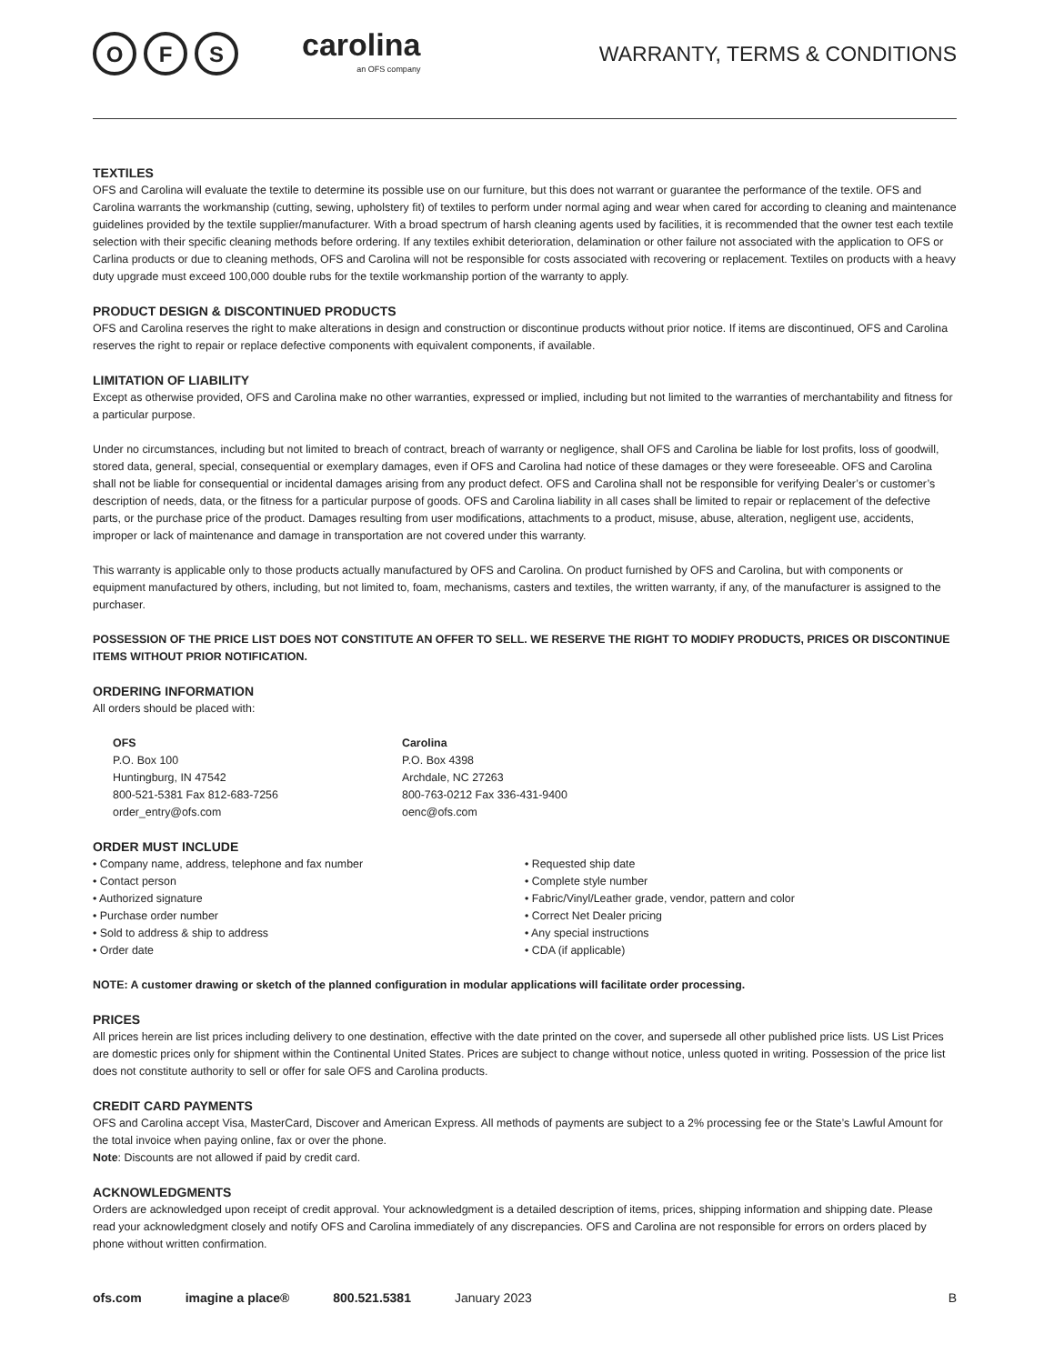O F S
carolina
an OFS company
WARRANTY, TERMS & CONDITIONS
TEXTILES
OFS and Carolina will evaluate the textile to determine its possible use on our furniture, but this does not warrant or guarantee the performance of the textile. OFS and Carolina warrants the workmanship (cutting, sewing, upholstery fit) of textiles to perform under normal aging and wear when cared for according to cleaning and maintenance guidelines provided by the textile supplier/manufacturer. With a broad spectrum of harsh cleaning agents used by facilities, it is recommended that the owner test each textile selection with their specific cleaning methods before ordering. If any textiles exhibit deterioration, delamination or other failure not associated with the application to OFS or Carlina products or due to cleaning methods, OFS and Carolina will not be responsible for costs associated with recovering or replacement. Textiles on products with a heavy duty upgrade must exceed 100,000 double rubs for the textile workmanship portion of the warranty to apply.
PRODUCT DESIGN & DISCONTINUED PRODUCTS
OFS and Carolina reserves the right to make alterations in design and construction or discontinue products without prior notice. If items are discontinued, OFS and Carolina reserves the right to repair or replace defective components with equivalent components, if available.
LIMITATION OF LIABILITY
Except as otherwise provided, OFS and Carolina make no other warranties, expressed or implied, including but not limited to the warranties of merchantability and fitness for a particular purpose.
Under no circumstances, including but not limited to breach of contract, breach of warranty or negligence, shall OFS and Carolina be liable for lost profits, loss of goodwill, stored data, general, special, consequential or exemplary damages, even if OFS and Carolina had notice of these damages or they were foreseeable. OFS and Carolina shall not be liable for consequential or incidental damages arising from any product defect. OFS and Carolina shall not be responsible for verifying Dealer’s or customer’s description of needs, data, or the fitness for a particular purpose of goods. OFS and Carolina liability in all cases shall be limited to repair or replacement of the defective parts, or the purchase price of the product. Damages resulting from user modifications, attachments to a product, misuse, abuse, alteration, negligent use, accidents, improper or lack of maintenance and damage in transportation are not covered under this warranty.
This warranty is applicable only to those products actually manufactured by OFS and Carolina. On product furnished by OFS and Carolina, but with components or equipment manufactured by others, including, but not limited to, foam, mechanisms, casters and textiles, the written warranty, if any, of the manufacturer is assigned to the purchaser.
POSSESSION OF THE PRICE LIST DOES NOT CONSTITUTE AN OFFER TO SELL. WE RESERVE THE RIGHT TO MODIFY PRODUCTS, PRICES OR DISCONTINUE ITEMS WITHOUT PRIOR NOTIFICATION.
ORDERING INFORMATION
All orders should be placed with:
OFS
P.O. Box 100
Huntingburg, IN 47542
800-521-5381 Fax 812-683-7256
order_entry@ofs.com
Carolina
P.O. Box 4398
Archdale, NC 27263
800-763-0212 Fax 336-431-9400
oenc@ofs.com
ORDER MUST INCLUDE
• Company name, address, telephone and fax number
• Contact person
• Authorized signature
• Purchase order number
• Sold to address & ship to address
• Order date
• Requested ship date
• Complete style number
• Fabric/Vinyl/Leather grade, vendor, pattern and color
• Correct Net Dealer pricing
• Any special instructions
• CDA (if applicable)
NOTE: A customer drawing or sketch of the planned configuration in modular applications will facilitate order processing.
PRICES
All prices herein are list prices including delivery to one destination, effective with the date printed on the cover, and supersede all other published price lists. US List Prices are domestic prices only for shipment within the Continental United States. Prices are subject to change without notice, unless quoted in writing. Possession of the price list does not constitute authority to sell or offer for sale OFS and Carolina products.
CREDIT CARD PAYMENTS
OFS and Carolina accept Visa, MasterCard, Discover and American Express. All methods of payments are subject to a 2% processing fee or the State’s Lawful Amount for the total invoice when paying online, fax or over the phone.
Note: Discounts are not allowed if paid by credit card.
ACKNOWLEDGMENTS
Orders are acknowledged upon receipt of credit approval. Your acknowledgment is a detailed description of items, prices, shipping information and shipping date. Please read your acknowledgment closely and notify OFS and Carolina immediately of any discrepancies. OFS and Carolina are not responsible for errors on orders placed by phone without written confirmation.
ofs.com imagine a place® 800.521.5381 January 2023 B